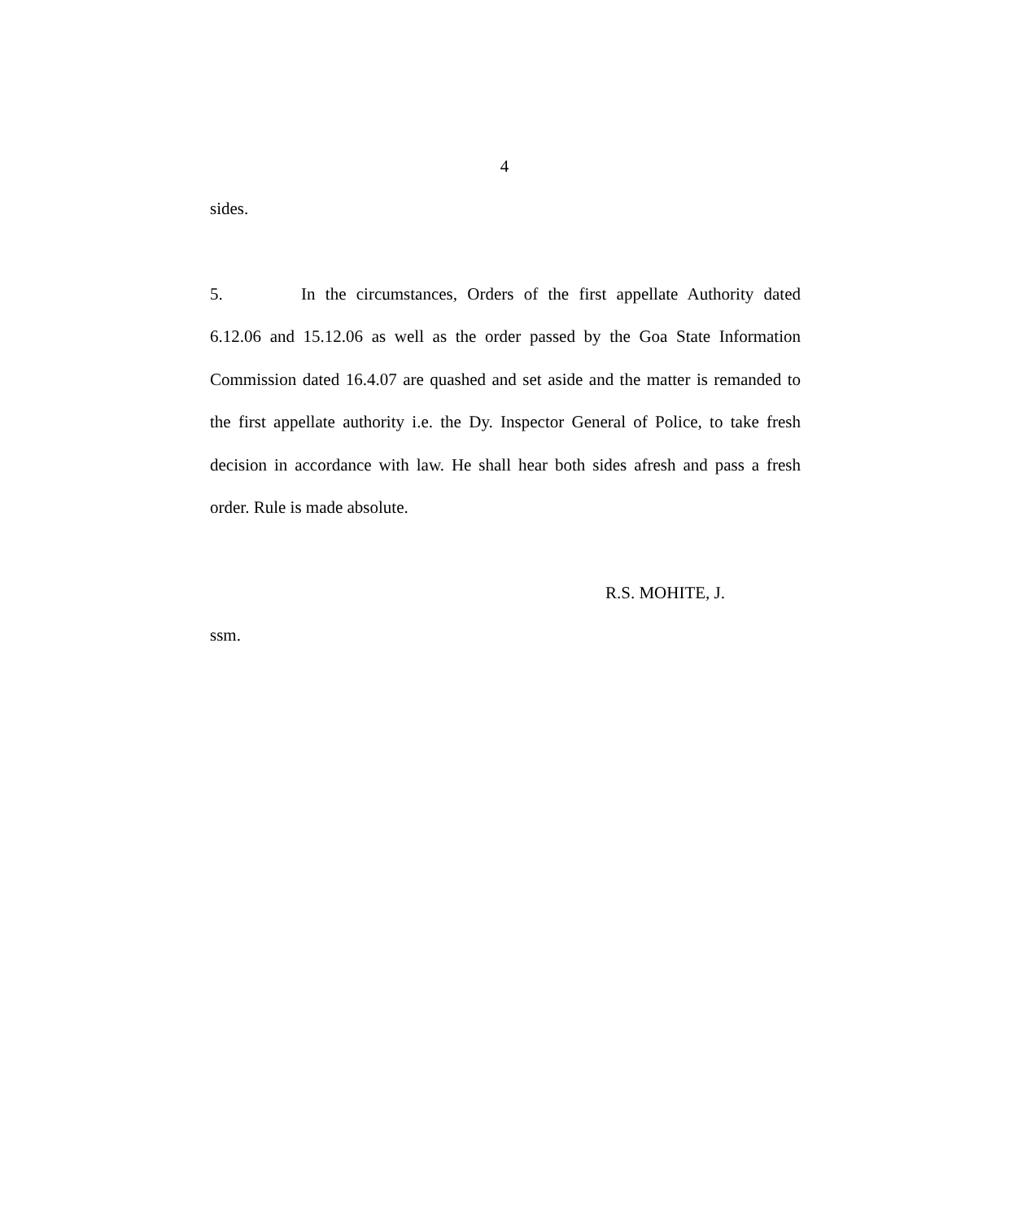4
sides.
5. In the circumstances, Orders of the first appellate Authority dated 6.12.06 and 15.12.06 as well as the order passed by the Goa State Information Commission dated 16.4.07 are quashed and set aside and the matter is remanded to the first appellate authority i.e. the Dy. Inspector General of Police, to take fresh decision in accordance with law. He shall hear both sides afresh and pass a fresh order. Rule is made absolute.
R.S. MOHITE, J.
ssm.